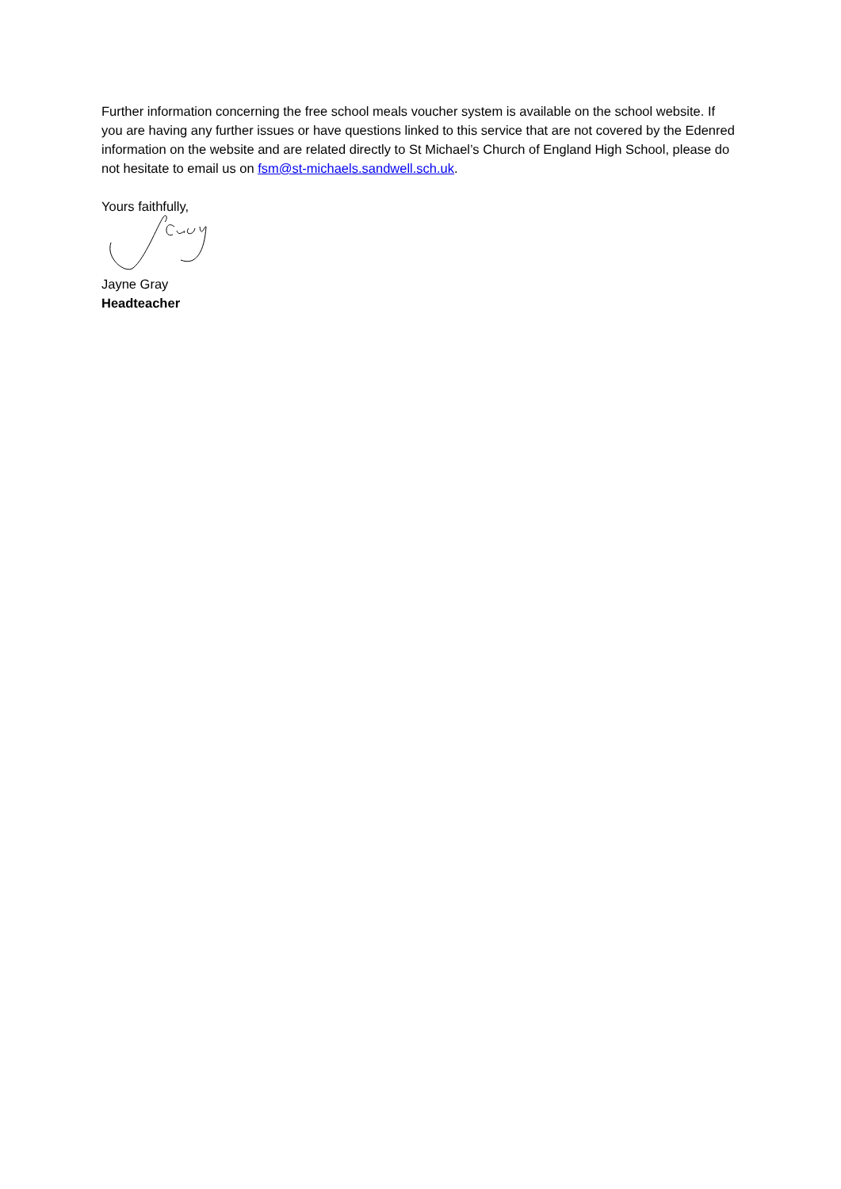Further information concerning the free school meals voucher system is available on the school website. If you are having any further issues or have questions linked to this service that are not covered by the Edenred information on the website and are related directly to St Michael’s Church of England High School, please do not hesitate to email us on fsm@st-michaels.sandwell.sch.uk.
Yours faithfully,
Jayne Gray
Headteacher